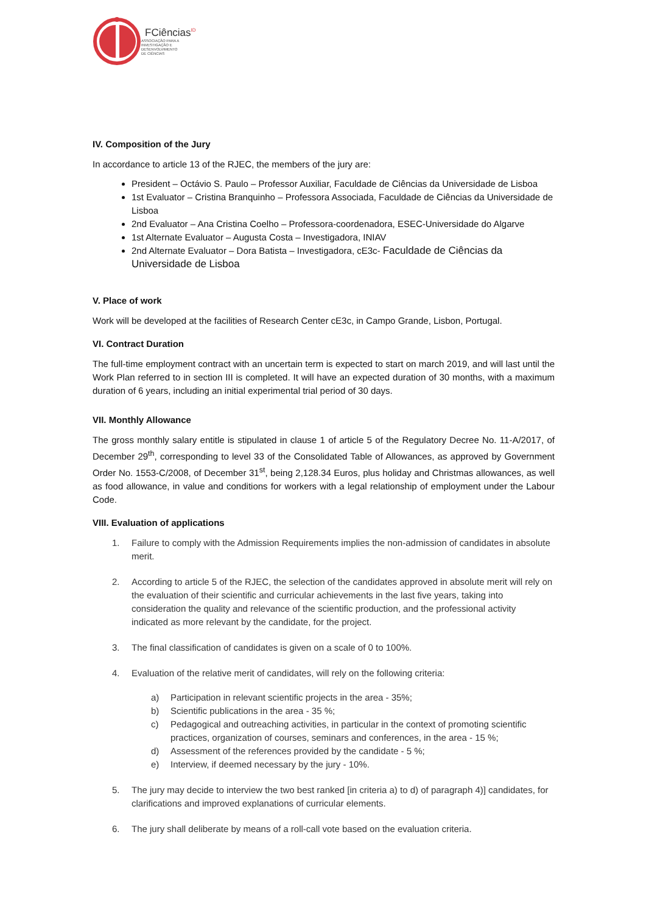FCiências<sup>ID</sup>
ASSOCIAÇÃO PARA A
INVESTIGAÇÃO E
DESENVOLVIMENTO
DE CIÊNCIAS
IV. Composition of the Jury
In accordance to article 13 of the RJEC, the members of the jury are:
President – Octávio S. Paulo – Professor Auxiliar, Faculdade de Ciências da Universidade de Lisboa
1st Evaluator – Cristina Branquinho – Professora Associada, Faculdade de Ciências da Universidade de Lisboa
2nd Evaluator – Ana Cristina Coelho – Professora-coordenadora, ESEC-Universidade do Algarve
1st Alternate Evaluator – Augusta Costa – Investigadora, INIAV
2nd Alternate Evaluator – Dora Batista – Investigadora, cE3c- Faculdade de Ciências da Universidade de Lisboa
V. Place of work
Work will be developed at the facilities of Research Center cE3c, in Campo Grande, Lisbon, Portugal.
VI. Contract Duration
The full-time employment contract with an uncertain term is expected to start on march 2019, and will last until the Work Plan referred to in section III is completed. It will have an expected duration of 30 months, with a maximum duration of 6 years, including an initial experimental trial period of 30 days.
VII. Monthly Allowance
The gross monthly salary entitle is stipulated in clause 1 of article 5 of the Regulatory Decree No. 11-A/2017, of December 29<sup>th</sup>, corresponding to level 33 of the Consolidated Table of Allowances, as approved by Government Order No. 1553-C/2008, of December 31<sup>st</sup>, being 2,128.34 Euros, plus holiday and Christmas allowances, as well as food allowance, in value and conditions for workers with a legal relationship of employment under the Labour Code.
VIII. Evaluation of applications
1. Failure to comply with the Admission Requirements implies the non-admission of candidates in absolute merit.
2. According to article 5 of the RJEC, the selection of the candidates approved in absolute merit will rely on the evaluation of their scientific and curricular achievements in the last five years, taking into consideration the quality and relevance of the scientific production, and the professional activity indicated as more relevant by the candidate, for the project.
3. The final classification of candidates is given on a scale of 0 to 100%.
4. Evaluation of the relative merit of candidates, will rely on the following criteria:
a) Participation in relevant scientific projects in the area - 35%;
b) Scientific publications in the area - 35 %;
c) Pedagogical and outreaching activities, in particular in the context of promoting scientific practices, organization of courses, seminars and conferences, in the area - 15 %;
d) Assessment of the references provided by the candidate - 5 %;
e) Interview, if deemed necessary by the jury - 10%.
5. The jury may decide to interview the two best ranked [in criteria a) to d) of paragraph 4)] candidates, for clarifications and improved explanations of curricular elements.
6. The jury shall deliberate by means of a roll-call vote based on the evaluation criteria.